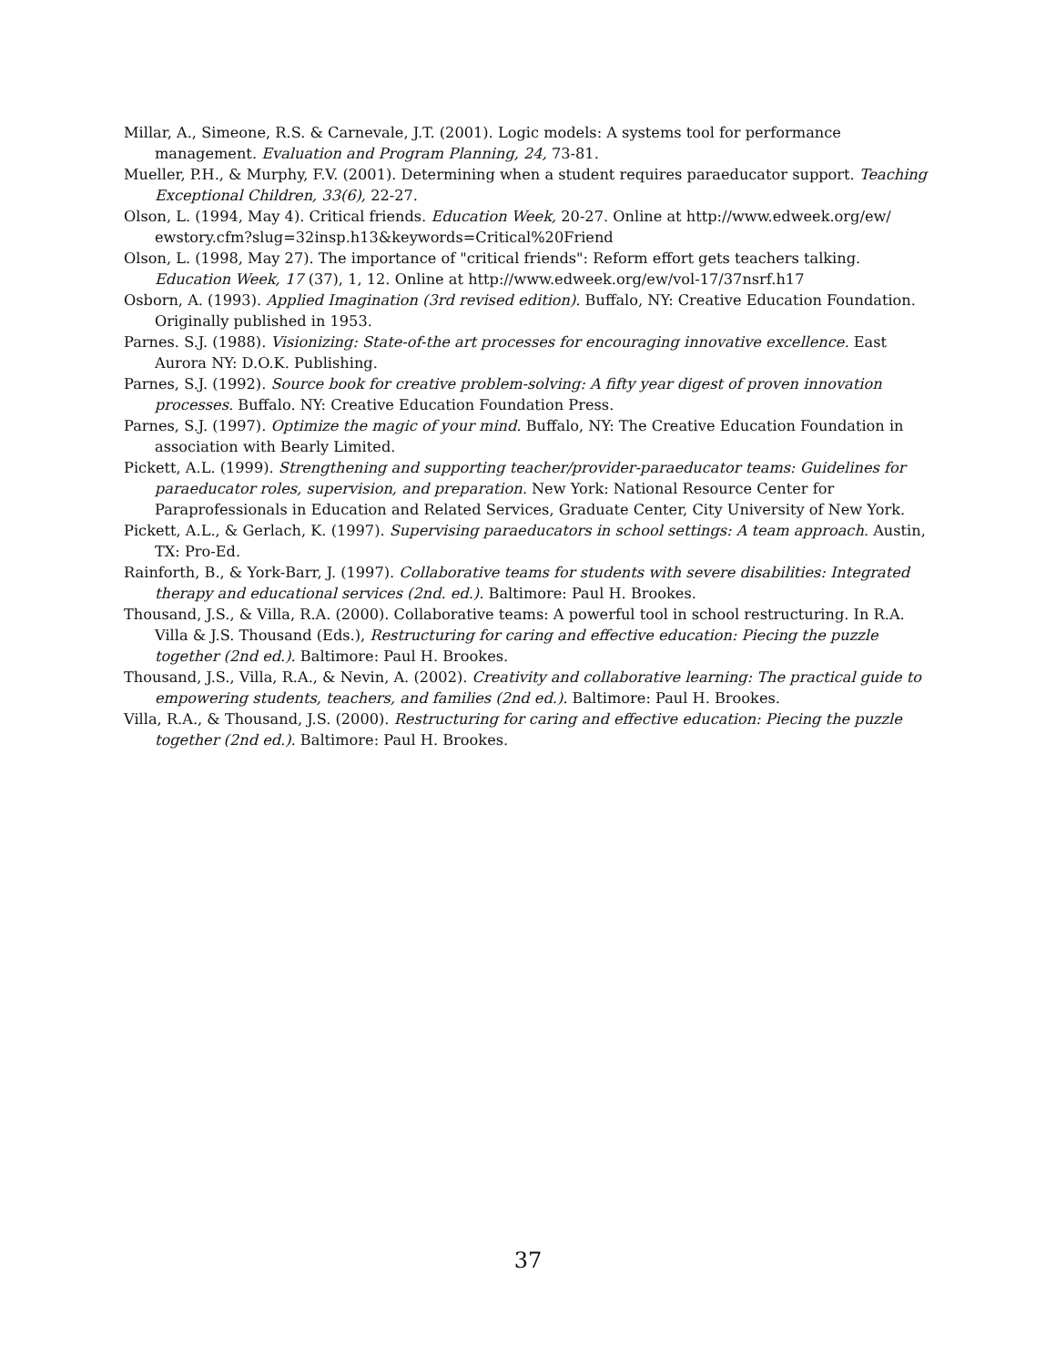Millar, A., Simeone, R.S. & Carnevale, J.T. (2001). Logic models: A systems tool for performance management. Evaluation and Program Planning, 24, 73-81.
Mueller, P.H., & Murphy, F.V. (2001). Determining when a student requires paraeducator support. Teaching Exceptional Children, 33(6), 22-27.
Olson, L. (1994, May 4). Critical friends. Education Week, 20-27. Online at http://www.edweek.org/ew/ ewstory.cfm?slug=32insp.h13&keywords=Critical%20Friend
Olson, L. (1998, May 27). The importance of "critical friends": Reform effort gets teachers talking. Education Week, 17 (37), 1, 12. Online at http://www.edweek.org/ew/vol-17/37nsrf.h17
Osborn, A. (1993). Applied Imagination (3rd revised edition). Buffalo, NY: Creative Education Foundation. Originally published in 1953.
Parnes. S.J. (1988). Visionizing: State-of-the art processes for encouraging innovative excellence. East Aurora NY: D.O.K. Publishing.
Parnes, S.J. (1992). Source book for creative problem-solving: A fifty year digest of proven innovation processes. Buffalo. NY: Creative Education Foundation Press.
Parnes, S.J. (1997). Optimize the magic of your mind. Buffalo, NY: The Creative Education Foundation in association with Bearly Limited.
Pickett, A.L. (1999). Strengthening and supporting teacher/provider-paraeducator teams: Guidelines for paraeducator roles, supervision, and preparation. New York: National Resource Center for Paraprofessionals in Education and Related Services, Graduate Center, City University of New York.
Pickett, A.L., & Gerlach, K. (1997). Supervising paraeducators in school settings: A team approach. Austin, TX: Pro-Ed.
Rainforth, B., & York-Barr, J. (1997). Collaborative teams for students with severe disabilities: Integrated therapy and educational services (2nd. ed.). Baltimore: Paul H. Brookes.
Thousand, J.S., & Villa, R.A. (2000). Collaborative teams: A powerful tool in school restructuring. In R.A. Villa & J.S. Thousand (Eds.), Restructuring for caring and effective education: Piecing the puzzle together (2nd ed.). Baltimore: Paul H. Brookes.
Thousand, J.S., Villa, R.A., & Nevin, A. (2002). Creativity and collaborative learning: The practical guide to empowering students, teachers, and families (2nd ed.). Baltimore: Paul H. Brookes.
Villa, R.A., & Thousand, J.S. (2000). Restructuring for caring and effective education: Piecing the puzzle together (2nd ed.). Baltimore: Paul H. Brookes.
37